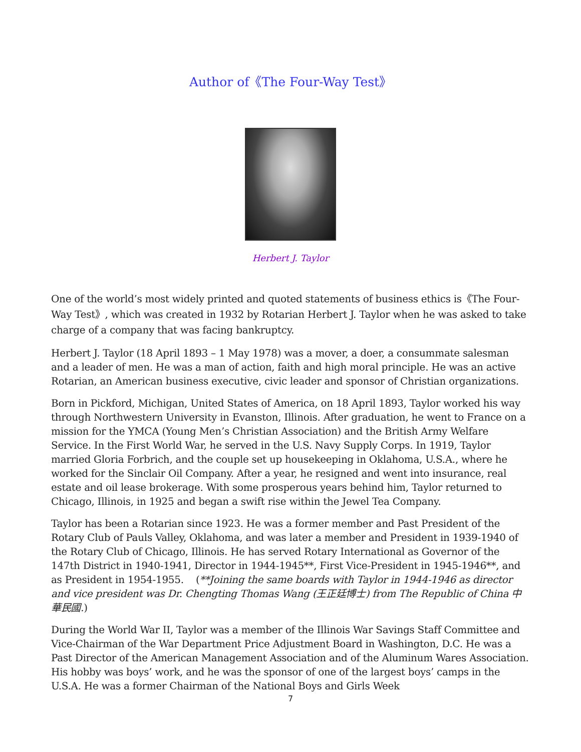Author of《The Four-Way Test》
Herbert J. Taylor
One of the world’s most widely printed and quoted statements of business ethics is《The Four-Way Test》, which was created in 1932 by Rotarian Herbert J. Taylor when he was asked to take charge of a company that was facing bankruptcy.
Herbert J. Taylor (18 April 1893 – 1 May 1978) was a mover, a doer, a consummate salesman and a leader of men. He was a man of action, faith and high moral principle. He was an active Rotarian, an American business executive, civic leader and sponsor of Christian organizations.
Born in Pickford, Michigan, United States of America, on 18 April 1893, Taylor worked his way through Northwestern University in Evanston, Illinois. After graduation, he went to France on a mission for the YMCA (Young Men’s Christian Association) and the British Army Welfare Service. In the First World War, he served in the U.S. Navy Supply Corps. In 1919, Taylor married Gloria Forbrich, and the couple set up housekeeping in Oklahoma, U.S.A., where he worked for the Sinclair Oil Company. After a year, he resigned and went into insurance, real estate and oil lease brokerage. With some prosperous years behind him, Taylor returned to Chicago, Illinois, in 1925 and began a swift rise within the Jewel Tea Company.
Taylor has been a Rotarian since 1923. He was a former member and Past President of the Rotary Club of Pauls Valley, Oklahoma, and was later a member and President in 1939-1940 of the Rotary Club of Chicago, Illinois. He has served Rotary International as Governor of the 147th District in 1940-1941, Director in 1944-1945**, First Vice-President in 1945-1946**, and as President in 1954-1955. (**Joining the same boards with Taylor in 1944-1946 as director and vice president was Dr. Chengting Thomas Wang (王正廷博士) from The Republic of China 中華民國.)
During the World War II, Taylor was a member of the Illinois War Savings Staff Committee and Vice-Chairman of the War Department Price Adjustment Board in Washington, D.C. He was a Past Director of the American Management Association and of the Aluminum Wares Association. His hobby was boys’ work, and he was the sponsor of one of the largest boys’ camps in the U.S.A. He was a former Chairman of the National Boys and Girls Week
7